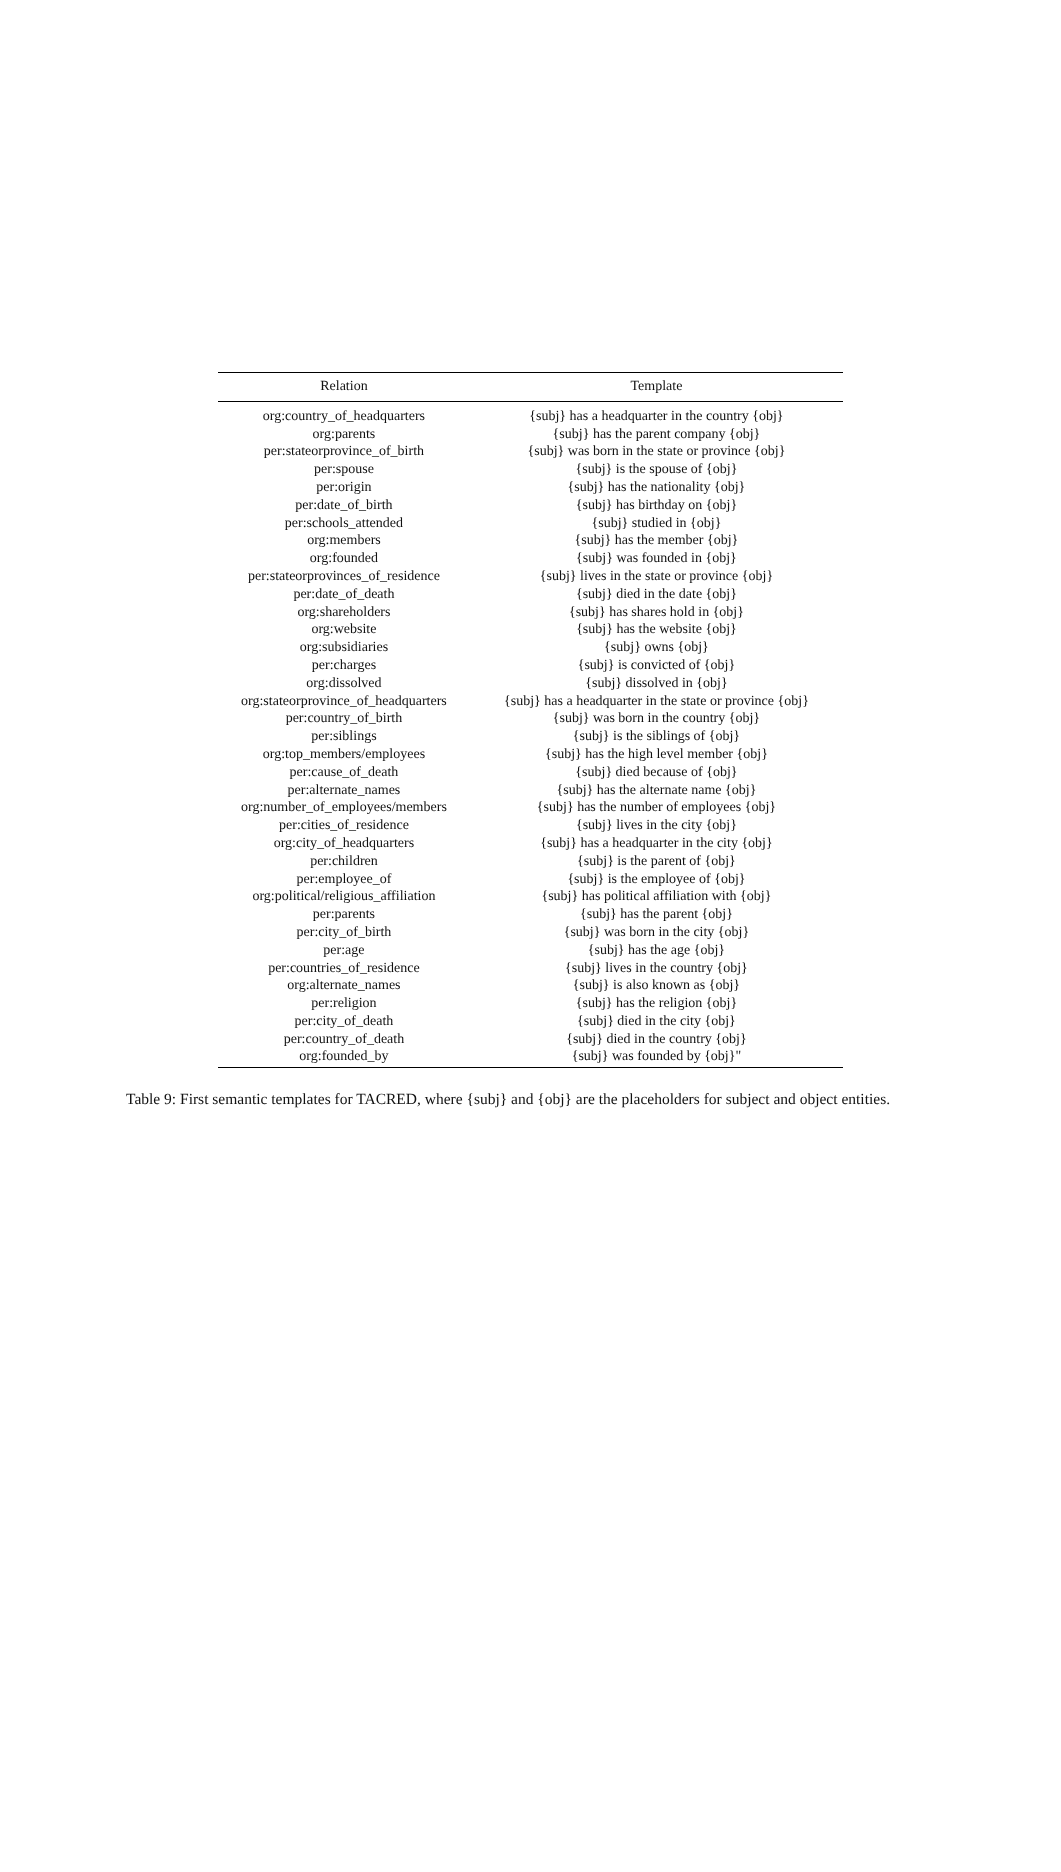| Relation | Template |
| --- | --- |
| org:country_of_headquarters | {subj} has a headquarter in the country {obj} |
| org:parents | {subj} has the parent company {obj} |
| per:stateorprovince_of_birth | {subj} was born in the state or province {obj} |
| per:spouse | {subj} is the spouse of {obj} |
| per:origin | {subj} has the nationality {obj} |
| per:date_of_birth | {subj} has birthday on {obj} |
| per:schools_attended | {subj} studied in {obj} |
| org:members | {subj} has the member {obj} |
| org:founded | {subj} was founded in {obj} |
| per:stateorprovinces_of_residence | {subj} lives in the state or province {obj} |
| per:date_of_death | {subj} died in the date {obj} |
| org:shareholders | {subj} has shares hold in {obj} |
| org:website | {subj} has the website {obj} |
| org:subsidiaries | {subj} owns {obj} |
| per:charges | {subj} is convicted of {obj} |
| org:dissolved | {subj} dissolved in {obj} |
| org:stateorprovince_of_headquarters | {subj} has a headquarter in the state or province {obj} |
| per:country_of_birth | {subj} was born in the country {obj} |
| per:siblings | {subj} is the siblings of {obj} |
| org:top_members/employees | {subj} has the high level member {obj} |
| per:cause_of_death | {subj} died because of {obj} |
| per:alternate_names | {subj} has the alternate name {obj} |
| org:number_of_employees/members | {subj} has the number of employees {obj} |
| per:cities_of_residence | {subj} lives in the city {obj} |
| org:city_of_headquarters | {subj} has a headquarter in the city {obj} |
| per:children | {subj} is the parent of {obj} |
| per:employee_of | {subj} is the employee of {obj} |
| org:political/religious_affiliation | {subj} has political affiliation with {obj} |
| per:parents | {subj} has the parent {obj} |
| per:city_of_birth | {subj} was born in the city {obj} |
| per:age | {subj} has the age {obj} |
| per:countries_of_residence | {subj} lives in the country {obj} |
| org:alternate_names | {subj} is also known as {obj} |
| per:religion | {subj} has the religion {obj} |
| per:city_of_death | {subj} died in the city {obj} |
| per:country_of_death | {subj} died in the country {obj} |
| org:founded_by | {subj} was founded by {obj}" |
Table 9: First semantic templates for TACRED, where {subj} and {obj} are the placeholders for subject and object entities.